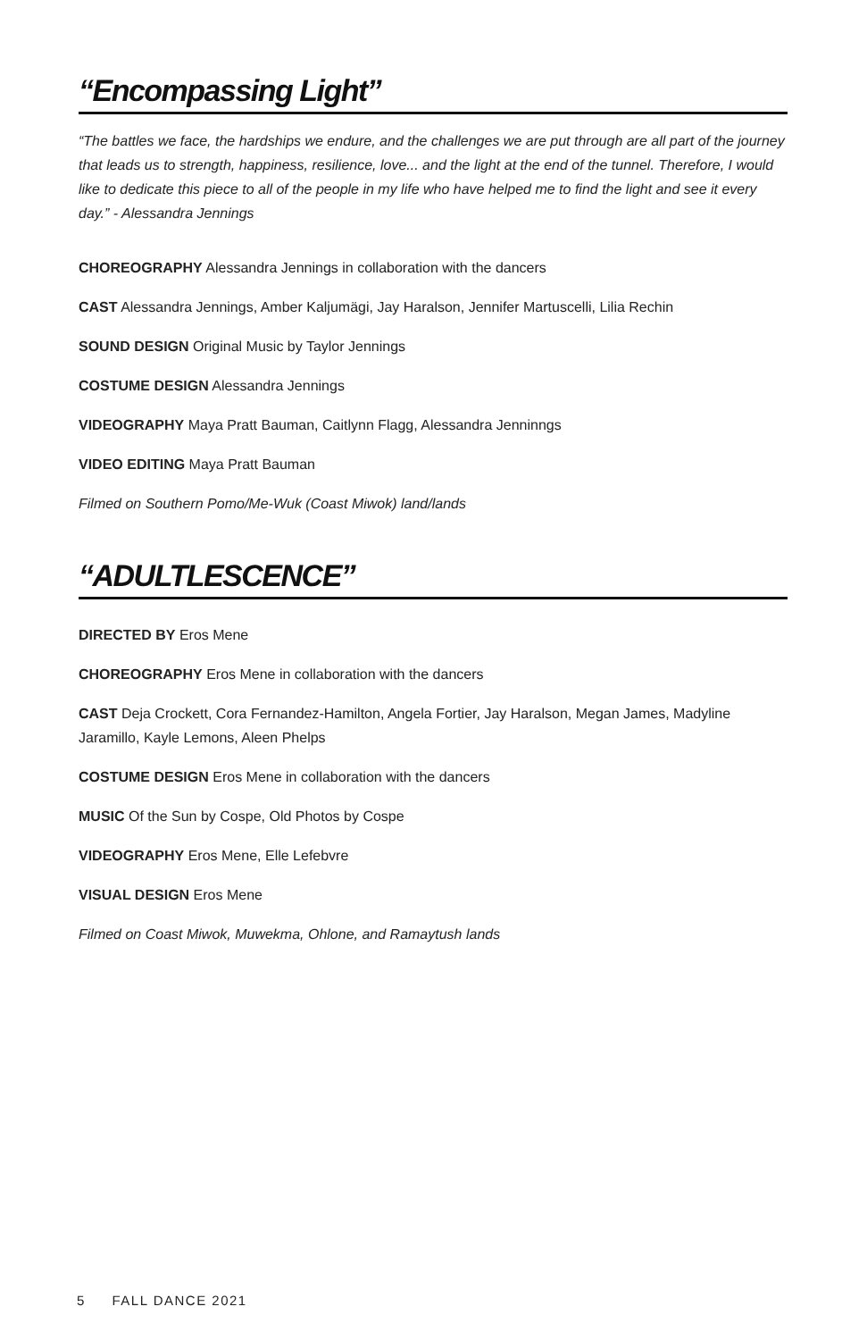“Encompassing Light”
“The battles we face, the hardships we endure, and the challenges we are put through are all part of the journey that leads us to strength, happiness, resilience, love... and the light at the end of the tunnel. Therefore, I would like to dedicate this piece to all of the people in my life who have helped me to find the light and see it every day.” - Alessandra Jennings
CHOREOGRAPHY Alessandra Jennings in collaboration with the dancers
CAST Alessandra Jennings, Amber Kaljumägi, Jay Haralson, Jennifer Martuscelli, Lilia Rechin
SOUND DESIGN Original Music by Taylor Jennings
COSTUME DESIGN Alessandra Jennings
VIDEOGRAPHY Maya Pratt Bauman, Caitlynn Flagg, Alessandra Jenninngs
VIDEO EDITING Maya Pratt Bauman
Filmed on Southern Pomo/Me-Wuk (Coast Miwok) land/lands
“ADULTLESCENCE”
DIRECTED BY Eros Mene
CHOREOGRAPHY Eros Mene in collaboration with the dancers
CAST Deja Crockett, Cora Fernandez-Hamilton, Angela Fortier, Jay Haralson, Megan James, Madyline Jaramillo, Kayle Lemons, Aleen Phelps
COSTUME DESIGN Eros Mene in collaboration with the dancers
MUSIC Of the Sun by Cospe, Old Photos by Cospe
VIDEOGRAPHY Eros Mene, Elle Lefebvre
VISUAL DESIGN Eros Mene
Filmed on Coast Miwok, Muwekma, Ohlone, and Ramaytush lands
5 FALL DANCE 2021